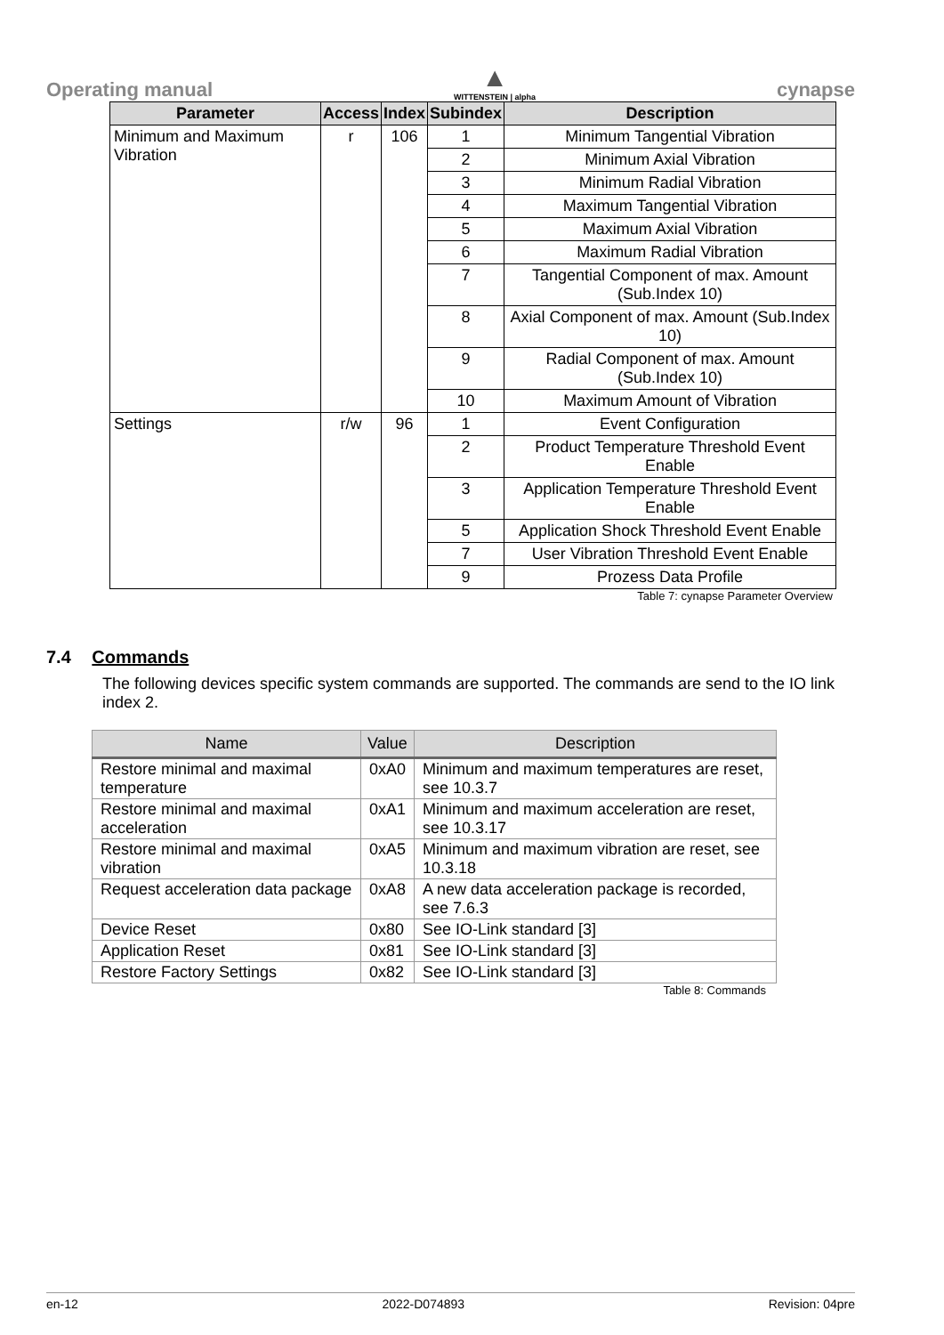Operating manual
▲
WITTENSTEIN | alpha
cynapse
| Parameter | Access | Index | Subindex | Description |
| --- | --- | --- | --- | --- |
| Minimum and Maximum Vibration | r | 106 | 1 | Minimum Tangential Vibration |
| | | | 2 | Minimum Axial Vibration |
| | | | 3 | Minimum Radial Vibration |
| | | | 4 | Maximum Tangential Vibration |
| | | | 5 | Maximum Axial Vibration |
| | | | 6 | Maximum Radial Vibration |
| | | | 7 | Tangential Component of max. Amount (Sub.Index 10) |
| | | | 8 | Axial Component of max. Amount (Sub.Index 10) |
| | | | 9 | Radial Component of max. Amount (Sub.Index 10) |
| | | | 10 | Maximum Amount of Vibration |
| Settings | r/w | 96 | 1 | Event Configuration |
| | | | 2 | Product Temperature Threshold Event Enable |
| | | | 3 | Application Temperature Threshold Event Enable |
| | | | 5 | Application Shock Threshold Event Enable |
| | | | 7 | User Vibration Threshold Event Enable |
| | | | 9 | Prozess Data Profile |
Table 7: cynapse Parameter Overview
7.4 Commands
The following devices specific system commands are supported. The commands are send to the IO link index 2.
| Name | Value | Description |
| --- | --- | --- |
| Restore minimal and maximal temperature | 0xA0 | Minimum and maximum temperatures are reset, see 10.3.7 |
| Restore minimal and maximal acceleration | 0xA1 | Minimum and maximum acceleration are reset, see 10.3.17 |
| Restore minimal and maximal vibration | 0xA5 | Minimum and maximum vibration are reset, see 10.3.18 |
| Request acceleration data package | 0xA8 | A new data acceleration package is recorded, see 7.6.3 |
| Device Reset | 0x80 | See IO-Link standard [3] |
| Application Reset | 0x81 | See IO-Link standard [3] |
| Restore Factory Settings | 0x82 | See IO-Link standard [3] |
Table 8: Commands
en-12 2022-D074893 Revision: 04pre